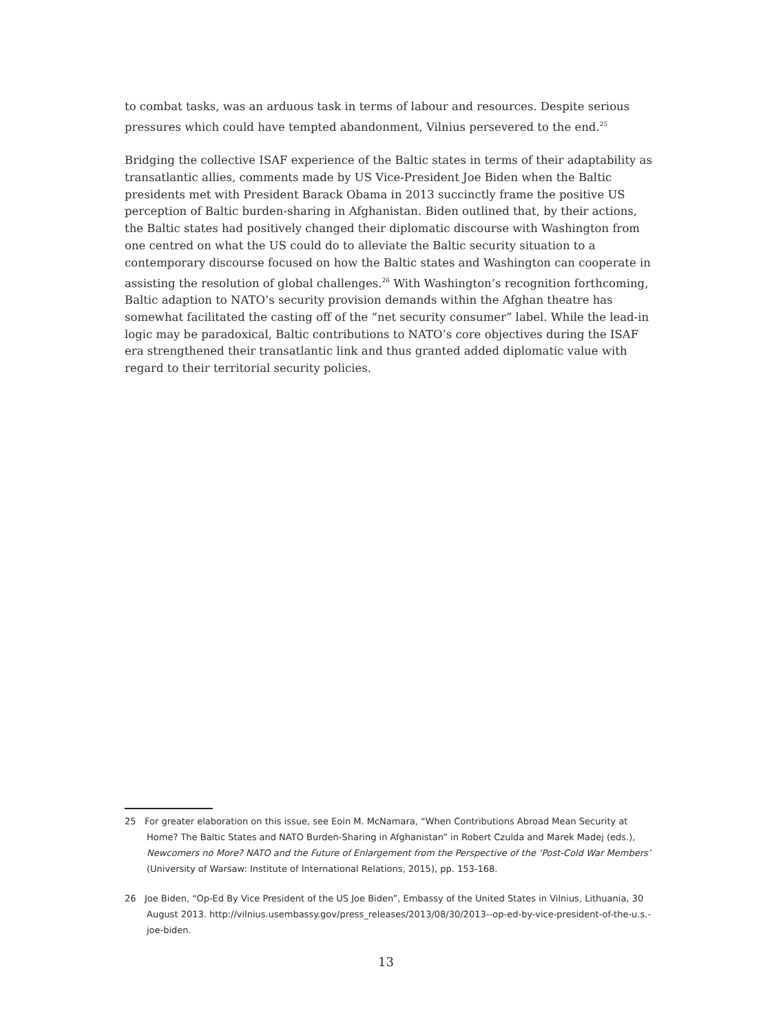to combat tasks, was an arduous task in terms of labour and resources. Despite serious pressures which could have tempted abandonment, Vilnius persevered to the end.<sup>25</sup>
Bridging the collective ISAF experience of the Baltic states in terms of their adaptability as transatlantic allies, comments made by US Vice-President Joe Biden when the Baltic presidents met with President Barack Obama in 2013 succinctly frame the positive US perception of Baltic burden-sharing in Afghanistan. Biden outlined that, by their actions, the Baltic states had positively changed their diplomatic discourse with Washington from one centred on what the US could do to alleviate the Baltic security situation to a contemporary discourse focused on how the Baltic states and Washington can cooperate in assisting the resolution of global challenges.<sup>26</sup> With Washington’s recognition forthcoming, Baltic adaption to NATO’s security provision demands within the Afghan theatre has somewhat facilitated the casting off of the “net security consumer” label. While the lead-in logic may be paradoxical, Baltic contributions to NATO’s core objectives during the ISAF era strengthened their transatlantic link and thus granted added diplomatic value with regard to their territorial security policies.
25 For greater elaboration on this issue, see Eoin M. McNamara, “When Contributions Abroad Mean Security at Home? The Baltic States and NATO Burden-Sharing in Afghanistan” in Robert Czulda and Marek Madej (eds.), Newcomers no More? NATO and the Future of Enlargement from the Perspective of the ‘Post-Cold War Members’ (University of Warsaw: Institute of International Relations, 2015), pp. 153-168.
26 Joe Biden, “Op-Ed By Vice President of the US Joe Biden”, Embassy of the United States in Vilnius, Lithuania, 30 August 2013. http://vilnius.usembassy.gov/press_releases/2013/08/30/2013--op-ed-by-vice-president-of-the-u.s.-joe-biden.
13